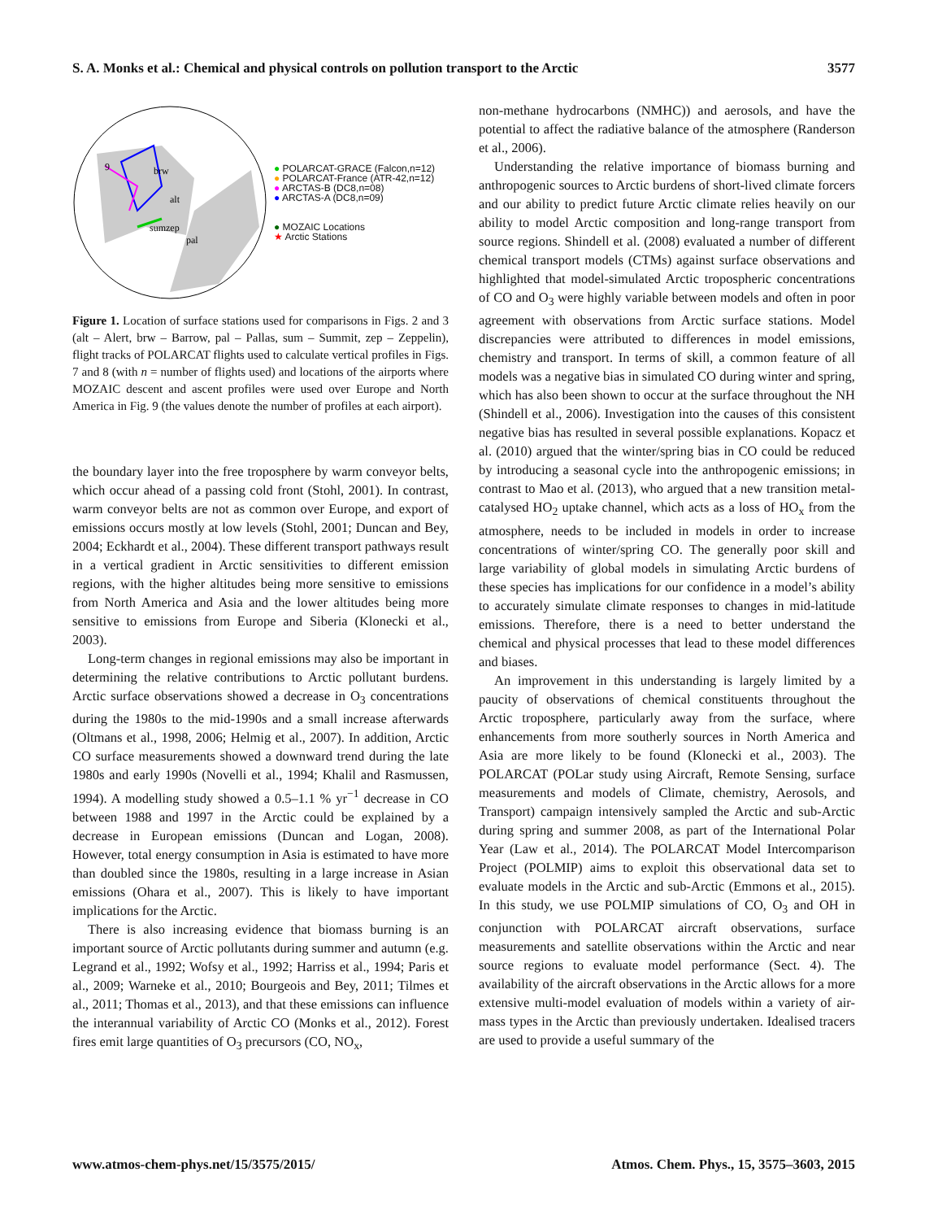S. A. Monks et al.: Chemical and physical controls on pollution transport to the Arctic 3577
9
brw
zep
pal
alt
sum
● POLARCAT-GRACE (Falcon,n=12)
● POLARCAT-France (ATR-42,n=12)
● ARCTAS-B (DC8,n=08)
● ARCTAS-A (DC8,n=09)
● MOZAIC Locations
★ Arctic Stations
Figure 1. Location of surface stations used for comparisons in Figs. 2 and 3 (alt – Alert, brw – Barrow, pal – Pallas, sum – Summit, zep – Zeppelin), flight tracks of POLARCAT flights used to calculate vertical profiles in Figs. 7 and 8 (with n = number of flights used) and locations of the airports where MOZAIC descent and ascent profiles were used over Europe and North America in Fig. 9 (the values denote the number of profiles at each airport).
the boundary layer into the free troposphere by warm conveyor belts, which occur ahead of a passing cold front (Stohl, 2001). In contrast, warm conveyor belts are not as common over Europe, and export of emissions occurs mostly at low levels (Stohl, 2001; Duncan and Bey, 2004; Eckhardt et al., 2004). These different transport pathways result in a vertical gradient in Arctic sensitivities to different emission regions, with the higher altitudes being more sensitive to emissions from North America and Asia and the lower altitudes being more sensitive to emissions from Europe and Siberia (Klonecki et al., 2003).
Long-term changes in regional emissions may also be important in determining the relative contributions to Arctic pollutant burdens. Arctic surface observations showed a decrease in O<sub>3</sub> concentrations during the 1980s to the mid-1990s and a small increase afterwards (Oltmans et al., 1998, 2006; Helmig et al., 2007). In addition, Arctic CO surface measurements showed a downward trend during the late 1980s and early 1990s (Novelli et al., 1994; Khalil and Rasmussen, 1994). A modelling study showed a 0.5–1.1 % yr<sup>−1</sup> decrease in CO between 1988 and 1997 in the Arctic could be explained by a decrease in European emissions (Duncan and Logan, 2008). However, total energy consumption in Asia is estimated to have more than doubled since the 1980s, resulting in a large increase in Asian emissions (Ohara et al., 2007). This is likely to have important implications for the Arctic.
There is also increasing evidence that biomass burning is an important source of Arctic pollutants during summer and autumn (e.g. Legrand et al., 1992; Wofsy et al., 1992; Harriss et al., 1994; Paris et al., 2009; Warneke et al., 2010; Bourgeois and Bey, 2011; Tilmes et al., 2011; Thomas et al., 2013), and that these emissions can influence the interannual variability of Arctic CO (Monks et al., 2012). Forest fires emit large quantities of O<sub>3</sub> precursors (CO, NO<sub>x</sub>,
non-methane hydrocarbons (NMHC)) and aerosols, and have the potential to affect the radiative balance of the atmosphere (Randerson et al., 2006).
Understanding the relative importance of biomass burning and anthropogenic sources to Arctic burdens of short-lived climate forcers and our ability to predict future Arctic climate relies heavily on our ability to model Arctic composition and long-range transport from source regions. Shindell et al. (2008) evaluated a number of different chemical transport models (CTMs) against surface observations and highlighted that model-simulated Arctic tropospheric concentrations of CO and O<sub>3</sub> were highly variable between models and often in poor agreement with observations from Arctic surface stations. Model discrepancies were attributed to differences in model emissions, chemistry and transport. In terms of skill, a common feature of all models was a negative bias in simulated CO during winter and spring, which has also been shown to occur at the surface throughout the NH (Shindell et al., 2006). Investigation into the causes of this consistent negative bias has resulted in several possible explanations. Kopacz et al. (2010) argued that the winter/spring bias in CO could be reduced by introducing a seasonal cycle into the anthropogenic emissions; in contrast to Mao et al. (2013), who argued that a new transition metal-catalysed HO<sub>2</sub> uptake channel, which acts as a loss of HO<sub>x</sub> from the atmosphere, needs to be included in models in order to increase concentrations of winter/spring CO. The generally poor skill and large variability of global models in simulating Arctic burdens of these species has implications for our confidence in a model’s ability to accurately simulate climate responses to changes in mid-latitude emissions. Therefore, there is a need to better understand the chemical and physical processes that lead to these model differences and biases.
An improvement in this understanding is largely limited by a paucity of observations of chemical constituents throughout the Arctic troposphere, particularly away from the surface, where enhancements from more southerly sources in North America and Asia are more likely to be found (Klonecki et al., 2003). The POLARCAT (POLar study using Aircraft, Remote Sensing, surface measurements and models of Climate, chemistry, Aerosols, and Transport) campaign intensively sampled the Arctic and sub-Arctic during spring and summer 2008, as part of the International Polar Year (Law et al., 2014). The POLARCAT Model Intercomparison Project (POLMIP) aims to exploit this observational data set to evaluate models in the Arctic and sub-Arctic (Emmons et al., 2015). In this study, we use POLMIP simulations of CO, O<sub>3</sub> and OH in conjunction with POLARCAT aircraft observations, surface measurements and satellite observations within the Arctic and near source regions to evaluate model performance (Sect. 4). The availability of the aircraft observations in the Arctic allows for a more extensive multi-model evaluation of models within a variety of air-mass types in the Arctic than previously undertaken. Idealised tracers are used to provide a useful summary of the
www.atmos-chem-phys.net/15/3575/2015/ Atmos. Chem. Phys., 15, 3575–3603, 2015